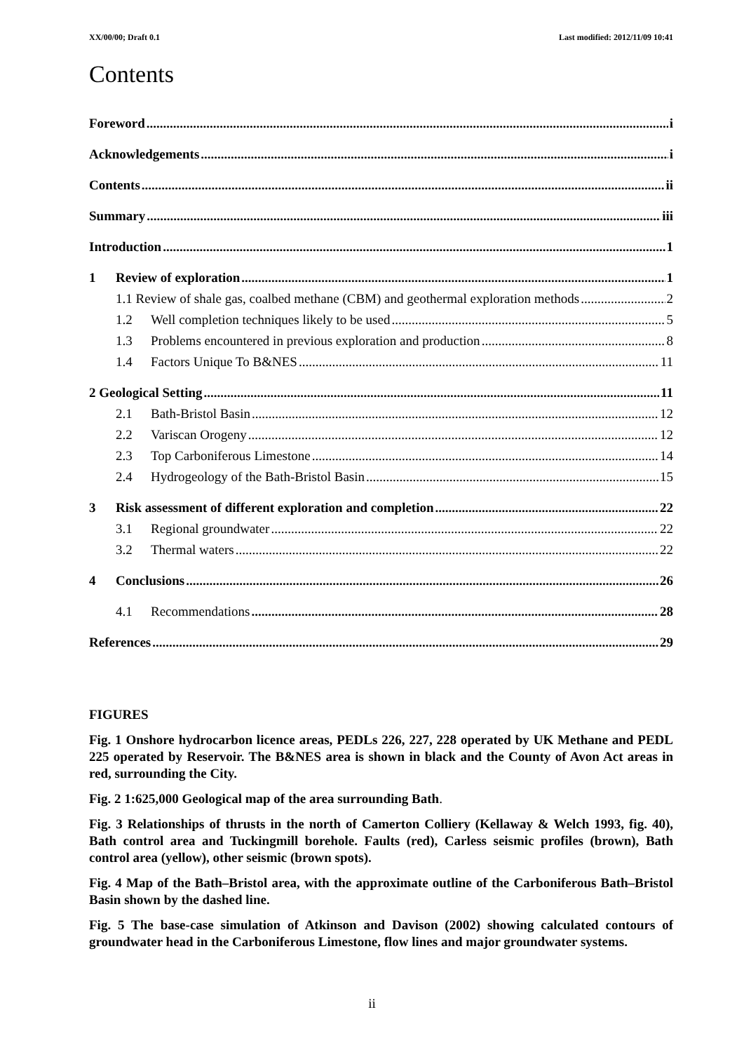XX/00/00; Draft 0.1 Last modified: 2012/11/09 10:41
Contents
Foreword i
Acknowledgements i
Contents ii
Summary iii
Introduction 1
1 Review of exploration 1
1.1 Review of shale gas, coalbed methane (CBM) and geothermal exploration methods 2
1.2 Well completion techniques likely to be used 5
1.3 Problems encountered in previous exploration and production 8
1.4 Factors Unique To B&NES 11
2 Geological Setting 11
2.1 Bath-Bristol Basin 12
2.2 Variscan Orogeny 12
2.3 Top Carboniferous Limestone 14
2.4 Hydrogeology of the Bath-Bristol Basin 15
3 Risk assessment of different exploration and completion 22
3.1 Regional groundwater 22
3.2 Thermal waters 22
4 Conclusions 26
4.1 Recommendations 28
References 29
FIGURES
Fig. 1 Onshore hydrocarbon licence areas, PEDLs 226, 227, 228 operated by UK Methane and PEDL 225 operated by Reservoir. The B&NES area is shown in black and the County of Avon Act areas in red, surrounding the City.
Fig. 2 1:625,000 Geological map of the area surrounding Bath.
Fig. 3 Relationships of thrusts in the north of Camerton Colliery (Kellaway & Welch 1993, fig. 40), Bath control area and Tuckingmill borehole. Faults (red), Carless seismic profiles (brown), Bath control area (yellow), other seismic (brown spots).
Fig. 4 Map of the Bath–Bristol area, with the approximate outline of the Carboniferous Bath–Bristol Basin shown by the dashed line.
Fig. 5 The base-case simulation of Atkinson and Davison (2002) showing calculated contours of groundwater head in the Carboniferous Limestone, flow lines and major groundwater systems.
ii